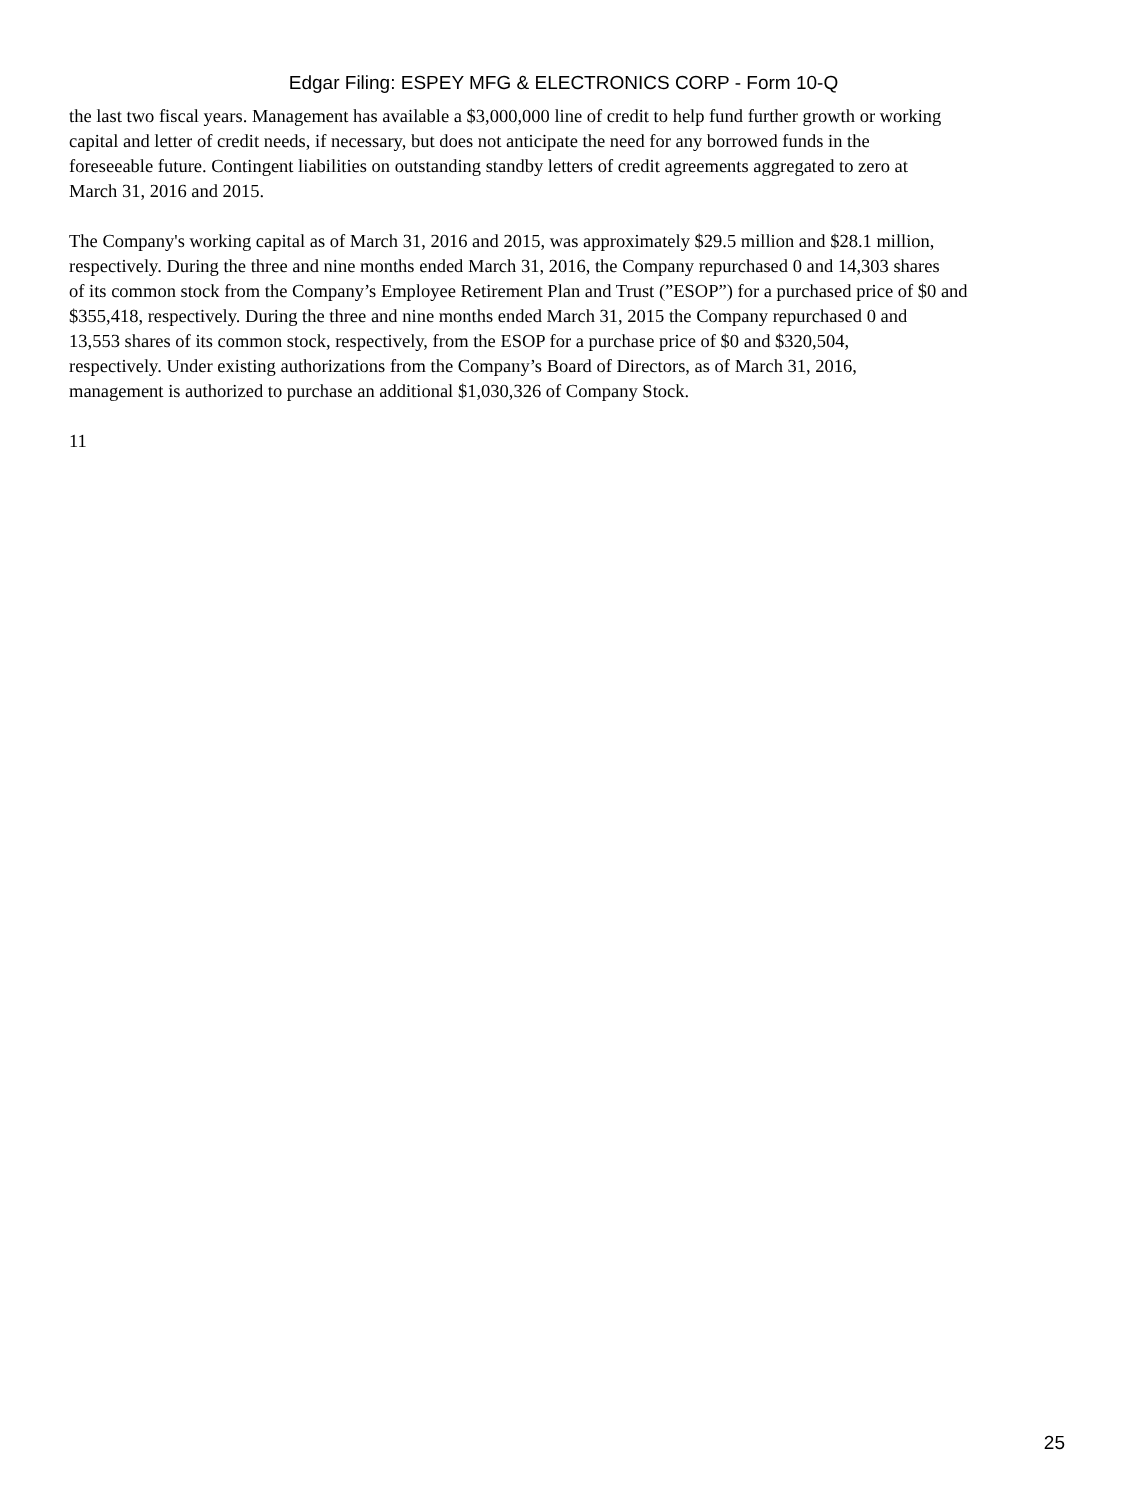Edgar Filing: ESPEY MFG & ELECTRONICS CORP - Form 10-Q
the last two fiscal years. Management has available a $3,000,000 line of credit to help fund further growth or working
capital and letter of credit needs, if necessary, but does not anticipate the need for any borrowed funds in the
foreseeable future. Contingent liabilities on outstanding standby letters of credit agreements aggregated to zero at
March 31, 2016 and 2015.
The Company's working capital as of March 31, 2016 and 2015, was approximately $29.5 million and $28.1 million,
respectively. During the three and nine months ended March 31, 2016, the Company repurchased 0 and 14,303 shares
of its common stock from the Company’s Employee Retirement Plan and Trust (”ESOP”) for a purchased price of $0 and
$355,418, respectively. During the three and nine months ended March 31, 2015 the Company repurchased 0 and
13,553 shares of its common stock, respectively, from the ESOP for a purchase price of $0 and $320,504,
respectively. Under existing authorizations from the Company’s Board of Directors, as of March 31, 2016,
management is authorized to purchase an additional $1,030,326 of Company Stock.
11
25